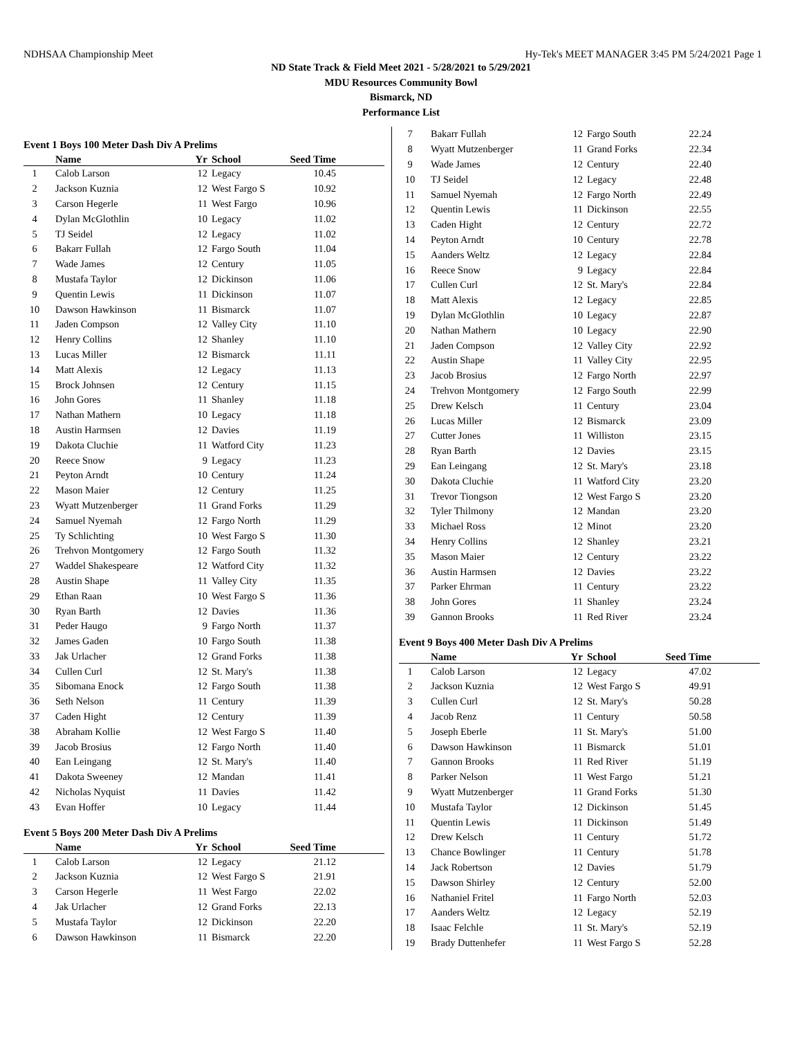NDHSAA Championship Meet Hy-Tek's MEET MANAGER 3:45 PM 5/24/2021 Page 1
ND State Track & Field Meet 2021 - 5/28/2021 to 5/29/2021
MDU Resources Community Bowl
Bismarck, ND
Performance List
Event 1 Boys 100 Meter Dash Div A Prelims
| | Name | Yr | School | Seed Time | |
| --- | --- | --- | --- | --- | --- |
| 1 | Calob Larson | 12 | Legacy | 10.45 | |
| 2 | Jackson Kuznia | 12 | West Fargo S | 10.92 | |
| 3 | Carson Hegerle | 11 | West Fargo | 10.96 | |
| 4 | Dylan McGlothlin | 10 | Legacy | 11.02 | |
| 5 | TJ Seidel | 12 | Legacy | 11.02 | |
| 6 | Bakarr Fullah | 12 | Fargo South | 11.04 | |
| 7 | Wade James | 12 | Century | 11.05 | |
| 8 | Mustafa Taylor | 12 | Dickinson | 11.06 | |
| 9 | Quentin Lewis | 11 | Dickinson | 11.07 | |
| 10 | Dawson Hawkinson | 11 | Bismarck | 11.07 | |
| 11 | Jaden Compson | 12 | Valley City | 11.10 | |
| 12 | Henry Collins | 12 | Shanley | 11.10 | |
| 13 | Lucas Miller | 12 | Bismarck | 11.11 | |
| 14 | Matt Alexis | 12 | Legacy | 11.13 | |
| 15 | Brock Johnsen | 12 | Century | 11.15 | |
| 16 | John Gores | 11 | Shanley | 11.18 | |
| 17 | Nathan Mathern | 10 | Legacy | 11.18 | |
| 18 | Austin Harmsen | 12 | Davies | 11.19 | |
| 19 | Dakota Cluchie | 11 | Watford City | 11.23 | |
| 20 | Reece Snow | 9 | Legacy | 11.23 | |
| 21 | Peyton Arndt | 10 | Century | 11.24 | |
| 22 | Mason Maier | 12 | Century | 11.25 | |
| 23 | Wyatt Mutzenberger | 11 | Grand Forks | 11.29 | |
| 24 | Samuel Nyemah | 12 | Fargo North | 11.29 | |
| 25 | Ty Schlichting | 10 | West Fargo S | 11.30 | |
| 26 | Trehvon Montgomery | 12 | Fargo South | 11.32 | |
| 27 | Waddel Shakespeare | 12 | Watford City | 11.32 | |
| 28 | Austin Shape | 11 | Valley City | 11.35 | |
| 29 | Ethan Raan | 10 | West Fargo S | 11.36 | |
| 30 | Ryan Barth | 12 | Davies | 11.36 | |
| 31 | Peder Haugo | 9 | Fargo North | 11.37 | |
| 32 | James Gaden | 10 | Fargo South | 11.38 | |
| 33 | Jak Urlacher | 12 | Grand Forks | 11.38 | |
| 34 | Cullen Curl | 12 | St. Mary's | 11.38 | |
| 35 | Sibomana Enock | 12 | Fargo South | 11.38 | |
| 36 | Seth Nelson | 11 | Century | 11.39 | |
| 37 | Caden Hight | 12 | Century | 11.39 | |
| 38 | Abraham Kollie | 12 | West Fargo S | 11.40 | |
| 39 | Jacob Brosius | 12 | Fargo North | 11.40 | |
| 40 | Ean Leingang | 12 | St. Mary's | 11.40 | |
| 41 | Dakota Sweeney | 12 | Mandan | 11.41 | |
| 42 | Nicholas Nyquist | 11 | Davies | 11.42 | |
| 43 | Evan Hoffer | 10 | Legacy | 11.44 | |
Event 5 Boys 200 Meter Dash Div A Prelims
| | Name | Yr | School | Seed Time | |
| --- | --- | --- | --- | --- | --- |
| 1 | Calob Larson | 12 | Legacy | 21.12 | |
| 2 | Jackson Kuznia | 12 | West Fargo S | 21.91 | |
| 3 | Carson Hegerle | 11 | West Fargo | 22.02 | |
| 4 | Jak Urlacher | 12 | Grand Forks | 22.13 | |
| 5 | Mustafa Taylor | 12 | Dickinson | 22.20 | |
| 6 | Dawson Hawkinson | 11 | Bismarck | 22.20 | |
| 7 | Bakarr Fullah | 12 | Fargo South | 22.24 | |
| 8 | Wyatt Mutzenberger | 11 | Grand Forks | 22.34 | |
| 9 | Wade James | 12 | Century | 22.40 | |
| 10 | TJ Seidel | 12 | Legacy | 22.48 | |
| 11 | Samuel Nyemah | 12 | Fargo North | 22.49 | |
| 12 | Quentin Lewis | 11 | Dickinson | 22.55 | |
| 13 | Caden Hight | 12 | Century | 22.72 | |
| 14 | Peyton Arndt | 10 | Century | 22.78 | |
| 15 | Aanders Weltz | 12 | Legacy | 22.84 | |
| 16 | Reece Snow | 9 | Legacy | 22.84 | |
| 17 | Cullen Curl | 12 | St. Mary's | 22.84 | |
| 18 | Matt Alexis | 12 | Legacy | 22.85 | |
| 19 | Dylan McGlothlin | 10 | Legacy | 22.87 | |
| 20 | Nathan Mathern | 10 | Legacy | 22.90 | |
| 21 | Jaden Compson | 12 | Valley City | 22.92 | |
| 22 | Austin Shape | 11 | Valley City | 22.95 | |
| 23 | Jacob Brosius | 12 | Fargo North | 22.97 | |
| 24 | Trehvon Montgomery | 12 | Fargo South | 22.99 | |
| 25 | Drew Kelsch | 11 | Century | 23.04 | |
| 26 | Lucas Miller | 12 | Bismarck | 23.09 | |
| 27 | Cutter Jones | 11 | Williston | 23.15 | |
| 28 | Ryan Barth | 12 | Davies | 23.15 | |
| 29 | Ean Leingang | 12 | St. Mary's | 23.18 | |
| 30 | Dakota Cluchie | 11 | Watford City | 23.20 | |
| 31 | Trevor Tiongson | 12 | West Fargo S | 23.20 | |
| 32 | Tyler Thilmony | 12 | Mandan | 23.20 | |
| 33 | Michael Ross | 12 | Minot | 23.20 | |
| 34 | Henry Collins | 12 | Shanley | 23.21 | |
| 35 | Mason Maier | 12 | Century | 23.22 | |
| 36 | Austin Harmsen | 12 | Davies | 23.22 | |
| 37 | Parker Ehrman | 11 | Century | 23.22 | |
| 38 | John Gores | 11 | Shanley | 23.24 | |
| 39 | Gannon Brooks | 11 | Red River | 23.24 | |
Event 9 Boys 400 Meter Dash Div A Prelims
| | Name | Yr | School | Seed Time | |
| --- | --- | --- | --- | --- | --- |
| 1 | Calob Larson | 12 | Legacy | 47.02 | |
| 2 | Jackson Kuznia | 12 | West Fargo S | 49.91 | |
| 3 | Cullen Curl | 12 | St. Mary's | 50.28 | |
| 4 | Jacob Renz | 11 | Century | 50.58 | |
| 5 | Joseph Eberle | 11 | St. Mary's | 51.00 | |
| 6 | Dawson Hawkinson | 11 | Bismarck | 51.01 | |
| 7 | Gannon Brooks | 11 | Red River | 51.19 | |
| 8 | Parker Nelson | 11 | West Fargo | 51.21 | |
| 9 | Wyatt Mutzenberger | 11 | Grand Forks | 51.30 | |
| 10 | Mustafa Taylor | 12 | Dickinson | 51.45 | |
| 11 | Quentin Lewis | 11 | Dickinson | 51.49 | |
| 12 | Drew Kelsch | 11 | Century | 51.72 | |
| 13 | Chance Bowlinger | 11 | Century | 51.78 | |
| 14 | Jack Robertson | 12 | Davies | 51.79 | |
| 15 | Dawson Shirley | 12 | Century | 52.00 | |
| 16 | Nathaniel Fritel | 11 | Fargo North | 52.03 | |
| 17 | Aanders Weltz | 12 | Legacy | 52.19 | |
| 18 | Isaac Felchle | 11 | St. Mary's | 52.19 | |
| 19 | Brady Duttenhefer | 11 | West Fargo S | 52.28 | |